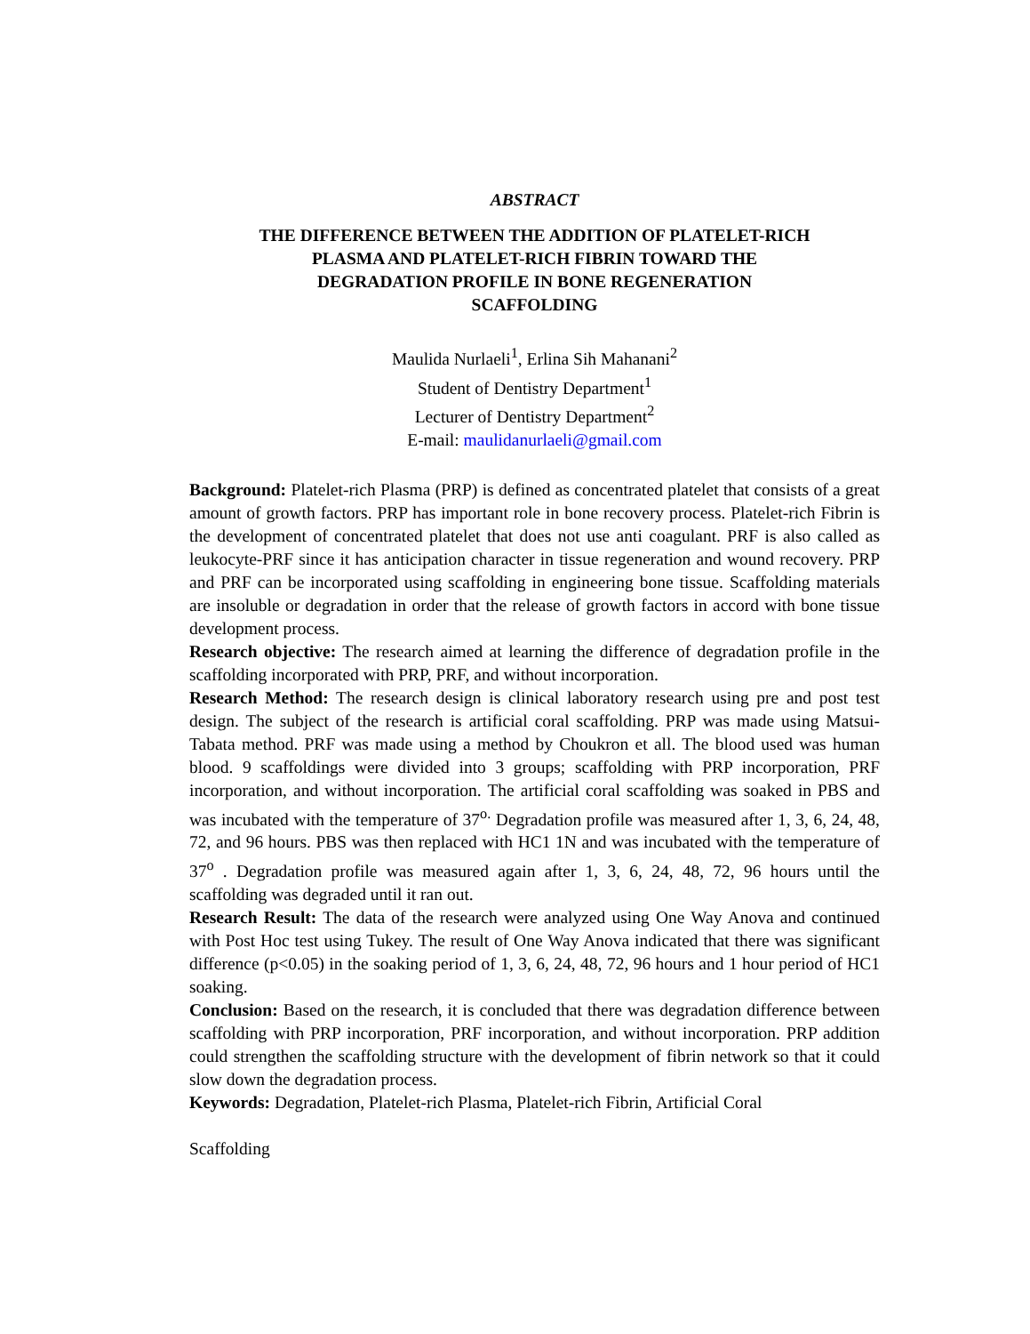ABSTRACT
THE DIFFERENCE BETWEEN THE ADDITION OF PLATELET-RICH
PLASMA AND PLATELET-RICH FIBRIN TOWARD THE
DEGRADATION PROFILE IN BONE REGENERATION
SCAFFOLDING
Maulida Nurlaeli<sup>1</sup>, Erlina Sih Mahanani<sup>2</sup>
Student of Dentistry Department<sup>1</sup>
Lecturer of Dentistry Department<sup>2</sup>
E-mail: maulidanurlaeli@gmail.com
Background: Platelet-rich Plasma (PRP) is defined as concentrated platelet that consists of a great amount of growth factors. PRP has important role in bone recovery process. Platelet-rich Fibrin is the development of concentrated platelet that does not use anti coagulant. PRF is also called as leukocyte-PRF since it has anticipation character in tissue regeneration and wound recovery. PRP and PRF can be incorporated using scaffolding in engineering bone tissue. Scaffolding materials are insoluble or degradation in order that the release of growth factors in accord with bone tissue development process.
Research objective: The research aimed at learning the difference of degradation profile in the scaffolding incorporated with PRP, PRF, and without incorporation.
Research Method: The research design is clinical laboratory research using pre and post test design. The subject of the research is artificial coral scaffolding. PRP was made using Matsui-Tabata method. PRF was made using a method by Choukron et all. The blood used was human blood. 9 scaffoldings were divided into 3 groups; scaffolding with PRP incorporation, PRF incorporation, and without incorporation. The artificial coral scaffolding was soaked in PBS and was incubated with the temperature of 37<sup>o.</sup> Degradation profile was measured after 1, 3, 6, 24, 48, 72, and 96 hours. PBS was then replaced with HC1 1N and was incubated with the temperature of 37<sup>o</sup> . Degradation profile was measured again after 1, 3, 6, 24, 48, 72, 96 hours until the scaffolding was degraded until it ran out.
Research Result: The data of the research were analyzed using One Way Anova and continued with Post Hoc test using Tukey. The result of One Way Anova indicated that there was significant difference (p<0.05) in the soaking period of 1, 3, 6, 24, 48, 72, 96 hours and 1 hour period of HC1 soaking.
Conclusion: Based on the research, it is concluded that there was degradation difference between scaffolding with PRP incorporation, PRF incorporation, and without incorporation. PRP addition could strengthen the scaffolding structure with the development of fibrin network so that it could slow down the degradation process.
Keywords: Degradation, Platelet-rich Plasma, Platelet-rich Fibrin, Artificial Coral
Scaffolding